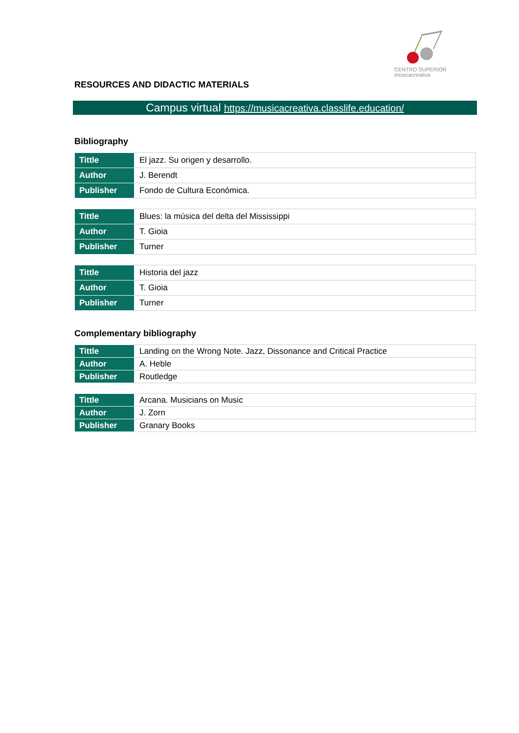CENTRO SUPERIOR
músicacreativa
RESOURCES AND DIDACTIC MATERIALS
Campus virtual https://musicacreativa.classlife.education/
Bibliography
| Tittle | El jazz. Su origen y desarrollo. |
| Author | J. Berendt |
| Publisher | Fondo de Cultura Económica. |
| Tittle | Blues: la música del delta del Mississippi |
| Author | T. Gioia |
| Publisher | Turner |
| Tittle | Historia del jazz |
| Author | T. Gioia |
| Publisher | Turner |
Complementary bibliography
| Tittle | Landing on the Wrong Note. Jazz, Dissonance and Critical Practice |
| Author | A. Heble |
| Publisher | Routledge |
| Tittle | Arcana. Musicians on Music |
| Author | J. Zorn |
| Publisher | Granary Books |